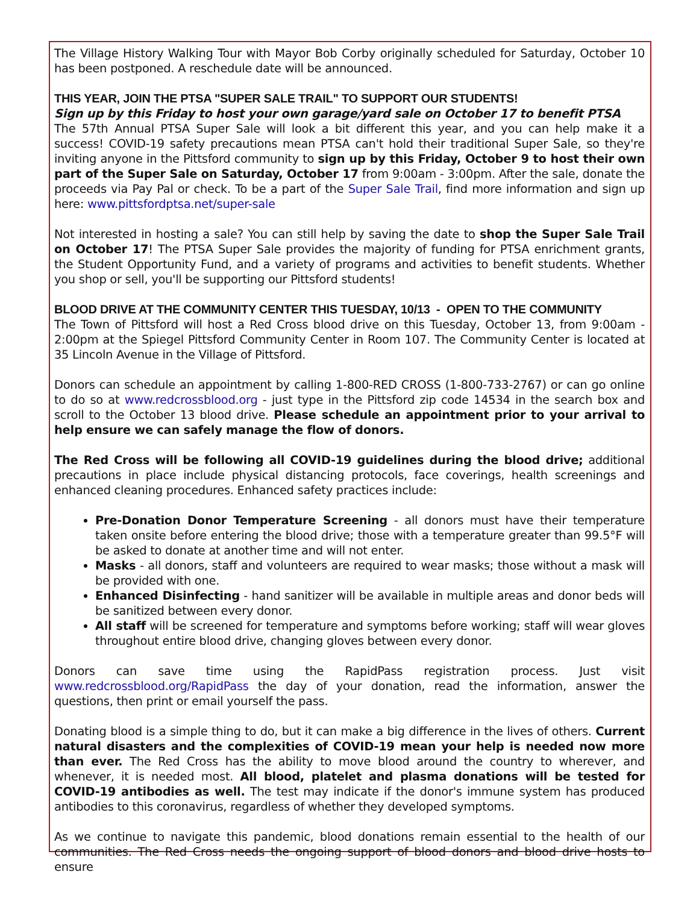The Village History Walking Tour with Mayor Bob Corby originally scheduled for Saturday, October 10 has been postponed. A reschedule date will be announced.
THIS YEAR, JOIN THE PTSA "SUPER SALE TRAIL" TO SUPPORT OUR STUDENTS!
Sign up by this Friday to host your own garage/yard sale on October 17 to benefit PTSA
The 57th Annual PTSA Super Sale will look a bit different this year, and you can help make it a success! COVID-19 safety precautions mean PTSA can't hold their traditional Super Sale, so they're inviting anyone in the Pittsford community to sign up by this Friday, October 9 to host their own part of the Super Sale on Saturday, October 17 from 9:00am - 3:00pm. After the sale, donate the proceeds via Pay Pal or check. To be a part of the Super Sale Trail, find more information and sign up here: www.pittsfordptsa.net/super-sale
Not interested in hosting a sale? You can still help by saving the date to shop the Super Sale Trail on October 17! The PTSA Super Sale provides the majority of funding for PTSA enrichment grants, the Student Opportunity Fund, and a variety of programs and activities to benefit students. Whether you shop or sell, you'll be supporting our Pittsford students!
BLOOD DRIVE AT THE COMMUNITY CENTER THIS TUESDAY, 10/13 - OPEN TO THE COMMUNITY
The Town of Pittsford will host a Red Cross blood drive on this Tuesday, October 13, from 9:00am - 2:00pm at the Spiegel Pittsford Community Center in Room 107. The Community Center is located at 35 Lincoln Avenue in the Village of Pittsford.
Donors can schedule an appointment by calling 1-800-RED CROSS (1-800-733-2767) or can go online to do so at www.redcrossblood.org - just type in the Pittsford zip code 14534 in the search box and scroll to the October 13 blood drive. Please schedule an appointment prior to your arrival to help ensure we can safely manage the flow of donors.
The Red Cross will be following all COVID-19 guidelines during the blood drive; additional precautions in place include physical distancing protocols, face coverings, health screenings and enhanced cleaning procedures. Enhanced safety practices include:
Pre-Donation Donor Temperature Screening - all donors must have their temperature taken onsite before entering the blood drive; those with a temperature greater than 99.5°F will be asked to donate at another time and will not enter.
Masks - all donors, staff and volunteers are required to wear masks; those without a mask will be provided with one.
Enhanced Disinfecting - hand sanitizer will be available in multiple areas and donor beds will be sanitized between every donor.
All staff will be screened for temperature and symptoms before working; staff will wear gloves throughout entire blood drive, changing gloves between every donor.
Donors can save time using the RapidPass registration process. Just visit www.redcrossblood.org/RapidPass the day of your donation, read the information, answer the questions, then print or email yourself the pass.
Donating blood is a simple thing to do, but it can make a big difference in the lives of others. Current natural disasters and the complexities of COVID-19 mean your help is needed now more than ever. The Red Cross has the ability to move blood around the country to wherever, and whenever, it is needed most. All blood, platelet and plasma donations will be tested for COVID-19 antibodies as well. The test may indicate if the donor's immune system has produced antibodies to this coronavirus, regardless of whether they developed symptoms.
As we continue to navigate this pandemic, blood donations remain essential to the health of our communities. The Red Cross needs the ongoing support of blood donors and blood drive hosts to ensure